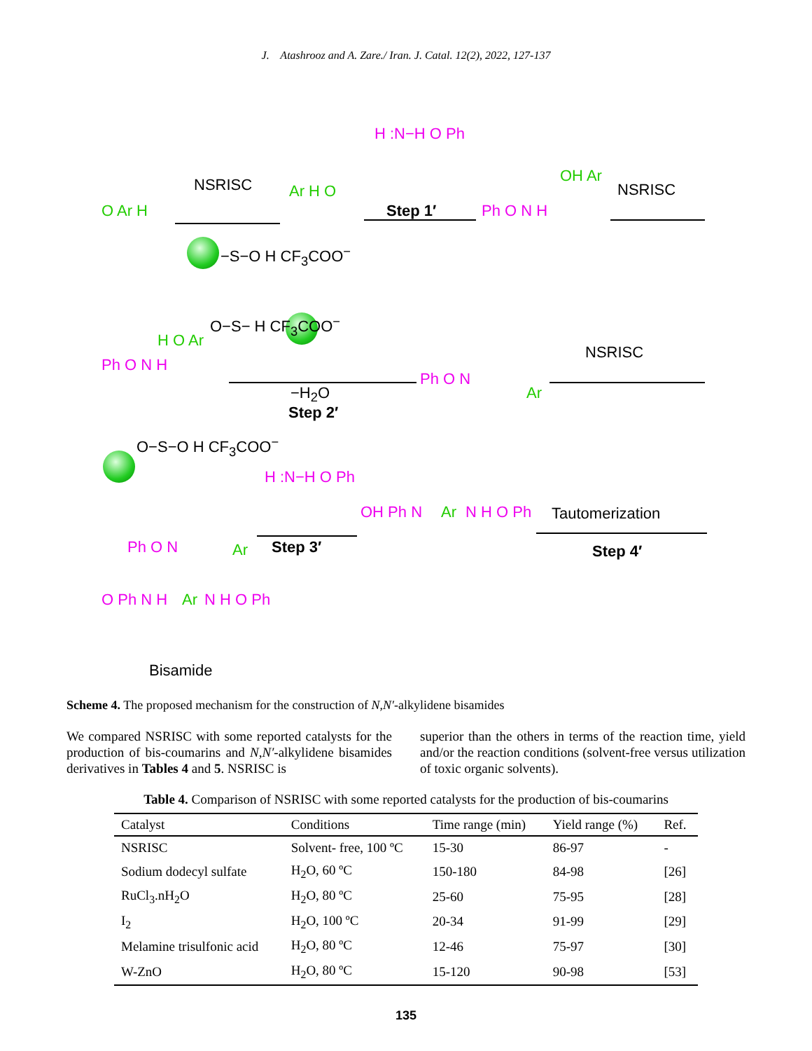J. Atashrooz and A. Zare./ Iran. J. Catal. 12(2), 2022, 127-137
O Ar H
NSRISC Ar H O
H :N−H O Ph
Step 1′ Ph O N H
OH Ar
NSRISC
−S−O H CF<sub>3</sub>COO<sup>−</sup>
O−S− H CF<sub>3</sub>COO<sup>−</sup>
Ph O N H
H O Ar
−H<sub>2</sub>O
Step 2′
Ph O N
Ar
NSRISC
O−S−O H CF<sub>3</sub>COO<sup>−</sup>
Ph O N Ar
H :N−H O Ph
Step 3′
OH Ph N Ar N H O Ph Tautomerization
Step 4′
O Ph N H Ar N H O Ph
Bisamide
Scheme 4. The proposed mechanism for the construction of N,N′-alkylidene bisamides
We compared NSRISC with some reported catalysts for the production of bis-coumarins and N,N′-alkylidene bisamides derivatives in Tables 4 and 5. NSRISC is
superior than the others in terms of the reaction time, yield and/or the reaction conditions (solvent-free versus utilization of toxic organic solvents).
Table 4. Comparison of NSRISC with some reported catalysts for the production of bis-coumarins
| Catalyst | Conditions | Time range (min) | Yield range (%) | Ref. |
| --- | --- | --- | --- | --- |
| NSRISC | Solvent- free, 100 ºC | 15-30 | 86-97 | - |
| Sodium dodecyl sulfate | H<sub>2</sub>O, 60 ºC | 150-180 | 84-98 | [26] |
| RuCl<sub>3</sub>.nH<sub>2</sub>O | H<sub>2</sub>O, 80 ºC | 25-60 | 75-95 | [28] |
| I<sub>2</sub> | H<sub>2</sub>O, 100 ºC | 20-34 | 91-99 | [29] |
| Melamine trisulfonic acid | H<sub>2</sub>O, 80 ºC | 12-46 | 75-97 | [30] |
| W-ZnO | H<sub>2</sub>O, 80 ºC | 15-120 | 90-98 | [53] |
135